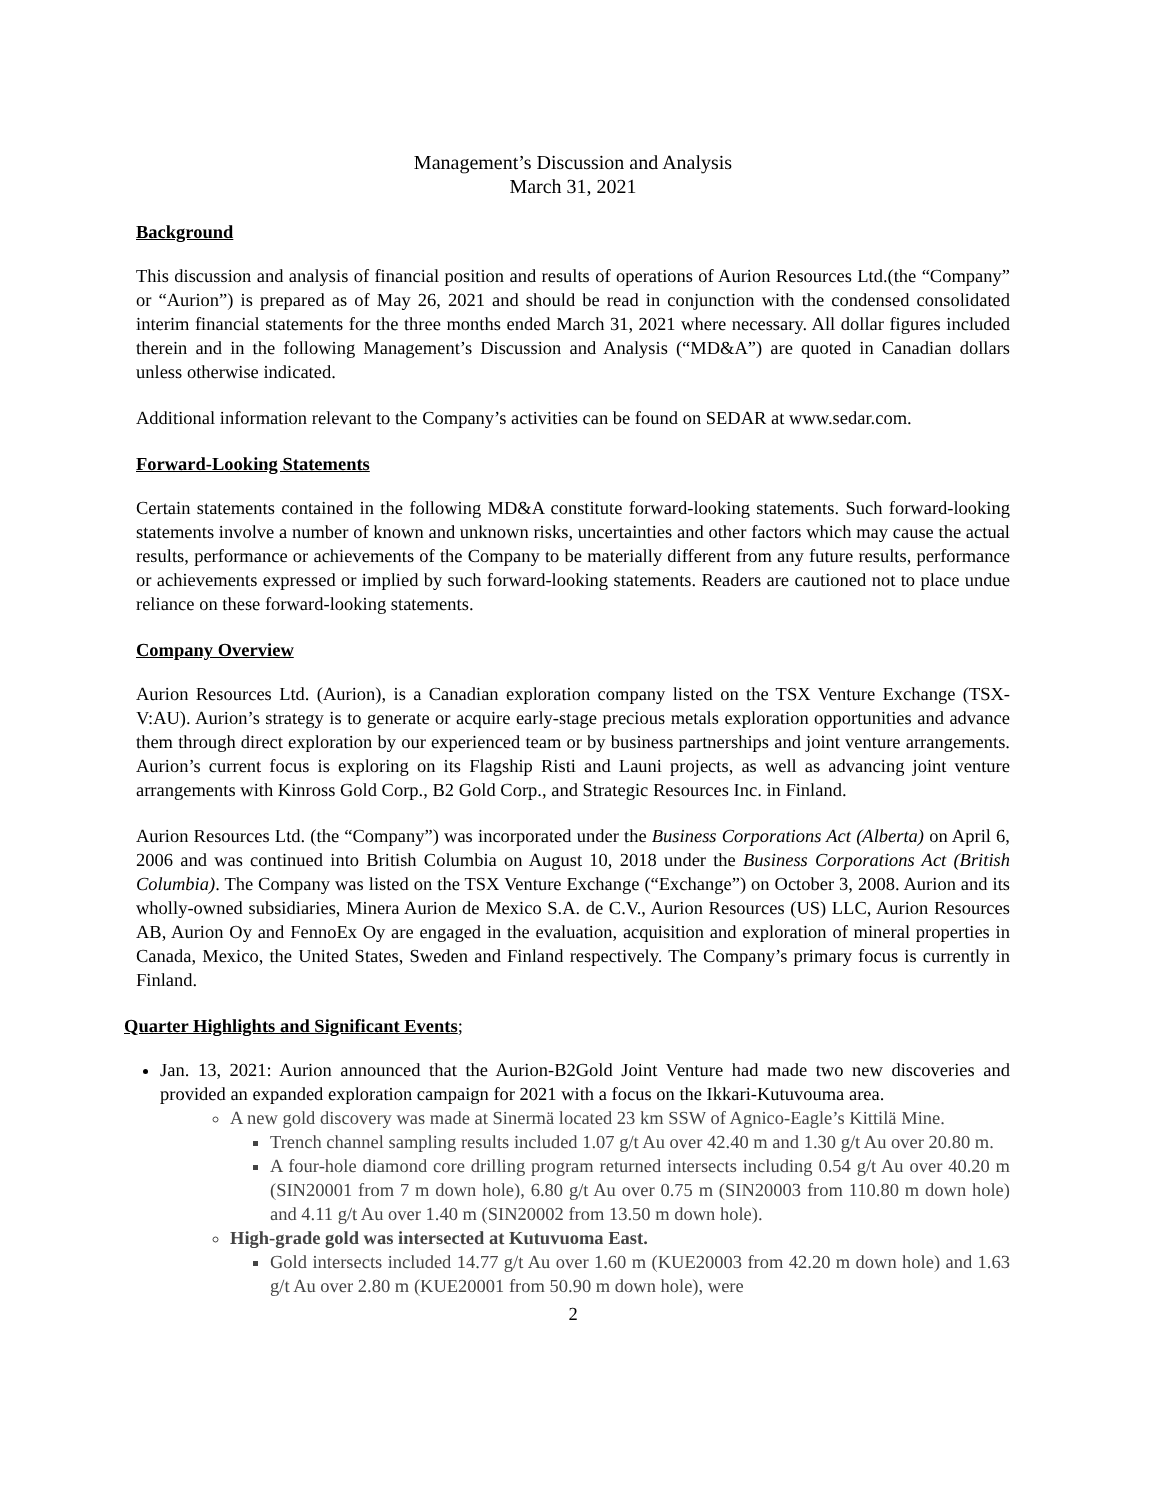Management’s Discussion and Analysis
March 31, 2021
Background
This discussion and analysis of financial position and results of operations of Aurion Resources Ltd.(the “Company” or “Aurion”) is prepared as of May 26, 2021 and should be read in conjunction with the condensed consolidated interim financial statements for the three months ended March 31, 2021 where necessary. All dollar figures included therein and in the following Management’s Discussion and Analysis (“MD&A”) are quoted in Canadian dollars unless otherwise indicated.
Additional information relevant to the Company’s activities can be found on SEDAR at www.sedar.com.
Forward-Looking Statements
Certain statements contained in the following MD&A constitute forward-looking statements. Such forward-looking statements involve a number of known and unknown risks, uncertainties and other factors which may cause the actual results, performance or achievements of the Company to be materially different from any future results, performance or achievements expressed or implied by such forward-looking statements. Readers are cautioned not to place undue reliance on these forward-looking statements.
Company Overview
Aurion Resources Ltd. (Aurion), is a Canadian exploration company listed on the TSX Venture Exchange (TSX-V:AU). Aurion’s strategy is to generate or acquire early-stage precious metals exploration opportunities and advance them through direct exploration by our experienced team or by business partnerships and joint venture arrangements. Aurion’s current focus is exploring on its Flagship Risti and Launi projects, as well as advancing joint venture arrangements with Kinross Gold Corp., B2 Gold Corp., and Strategic Resources Inc. in Finland.
Aurion Resources Ltd. (the “Company”) was incorporated under the Business Corporations Act (Alberta) on April 6, 2006 and was continued into British Columbia on August 10, 2018 under the Business Corporations Act (British Columbia). The Company was listed on the TSX Venture Exchange (“Exchange”) on October 3, 2008. Aurion and its wholly-owned subsidiaries, Minera Aurion de Mexico S.A. de C.V., Aurion Resources (US) LLC, Aurion Resources AB, Aurion Oy and FennoEx Oy are engaged in the evaluation, acquisition and exploration of mineral properties in Canada, Mexico, the United States, Sweden and Finland respectively. The Company’s primary focus is currently in Finland.
Quarter Highlights and Significant Events;
Jan. 13, 2021: Aurion announced that the Aurion-B2Gold Joint Venture had made two new discoveries and provided an expanded exploration campaign for 2021 with a focus on the Ikkari-Kutuvouma area.
A new gold discovery was made at Sinermä located 23 km SSW of Agnico-Eagle’s Kittilä Mine.
Trench channel sampling results included 1.07 g/t Au over 42.40 m and 1.30 g/t Au over 20.80 m.
A four-hole diamond core drilling program returned intersects including 0.54 g/t Au over 40.20 m (SIN20001 from 7 m down hole), 6.80 g/t Au over 0.75 m (SIN20003 from 110.80 m down hole) and 4.11 g/t Au over 1.40 m (SIN20002 from 13.50 m down hole).
High-grade gold was intersected at Kutuvuoma East.
Gold intersects included 14.77 g/t Au over 1.60 m (KUE20003 from 42.20 m down hole) and 1.63 g/t Au over 2.80 m (KUE20001 from 50.90 m down hole), were
2